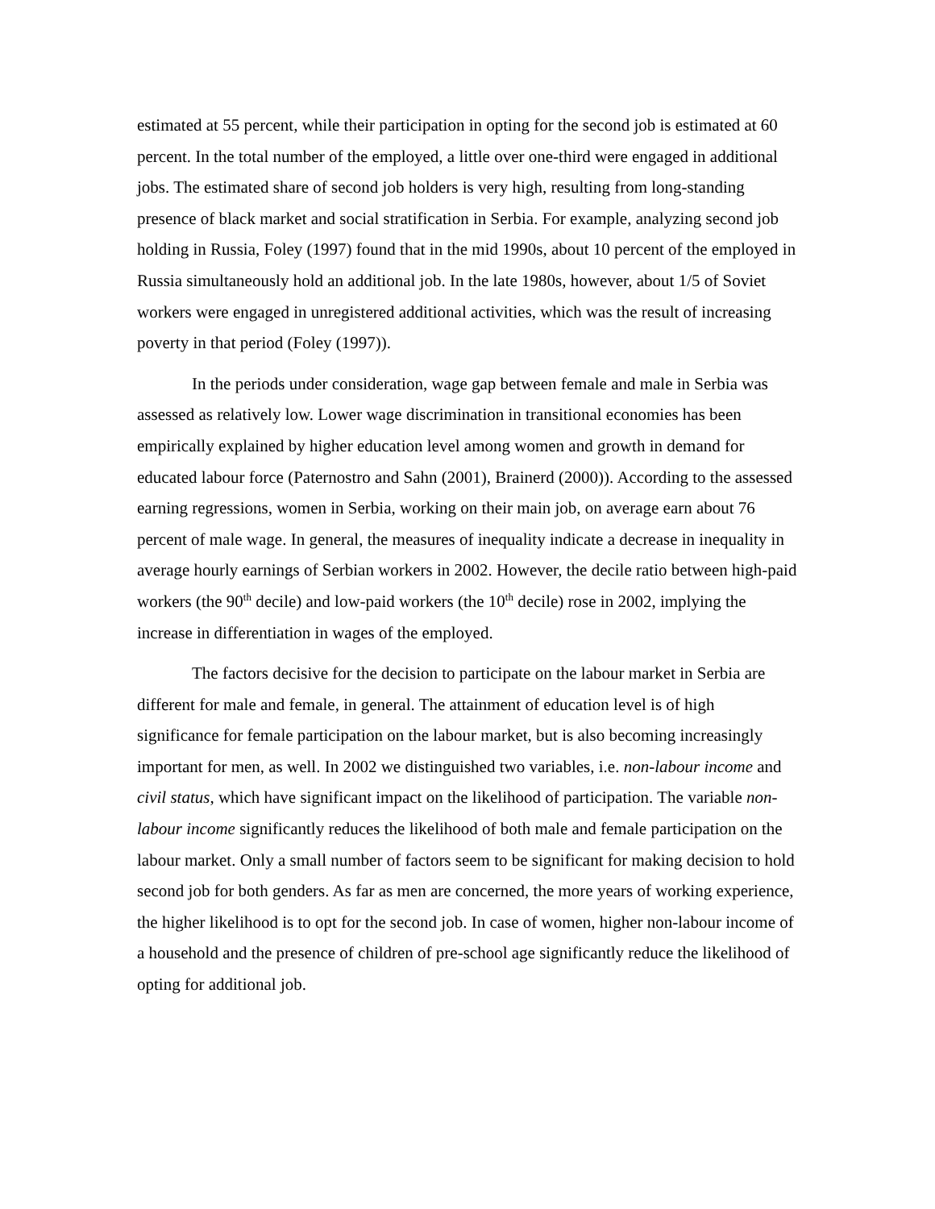estimated at 55 percent, while their participation in opting for the second job is estimated at 60 percent. In the total number of the employed, a little over one-third were engaged in additional jobs. The estimated share of second job holders is very high, resulting from long-standing presence of black market and social stratification in Serbia. For example, analyzing second job holding in Russia, Foley (1997) found that in the mid 1990s, about 10 percent of the employed in Russia simultaneously hold an additional job. In the late 1980s, however, about 1/5 of Soviet workers were engaged in unregistered additional activities, which was the result of increasing poverty in that period (Foley (1997)).
In the periods under consideration, wage gap between female and male in Serbia was assessed as relatively low. Lower wage discrimination in transitional economies has been empirically explained by higher education level among women and growth in demand for educated labour force (Paternostro and Sahn (2001), Brainerd (2000)). According to the assessed earning regressions, women in Serbia, working on their main job, on average earn about 76 percent of male wage. In general, the measures of inequality indicate a decrease in inequality in average hourly earnings of Serbian workers in 2002. However, the decile ratio between high-paid workers (the 90<sup>th</sup> decile) and low-paid workers (the 10<sup>th</sup> decile) rose in 2002, implying the increase in differentiation in wages of the employed.
The factors decisive for the decision to participate on the labour market in Serbia are different for male and female, in general. The attainment of education level is of high significance for female participation on the labour market, but is also becoming increasingly important for men, as well. In 2002 we distinguished two variables, i.e. non-labour income and civil status, which have significant impact on the likelihood of participation. The variable non-labour income significantly reduces the likelihood of both male and female participation on the labour market. Only a small number of factors seem to be significant for making decision to hold second job for both genders. As far as men are concerned, the more years of working experience, the higher likelihood is to opt for the second job. In case of women, higher non-labour income of a household and the presence of children of pre-school age significantly reduce the likelihood of opting for additional job.